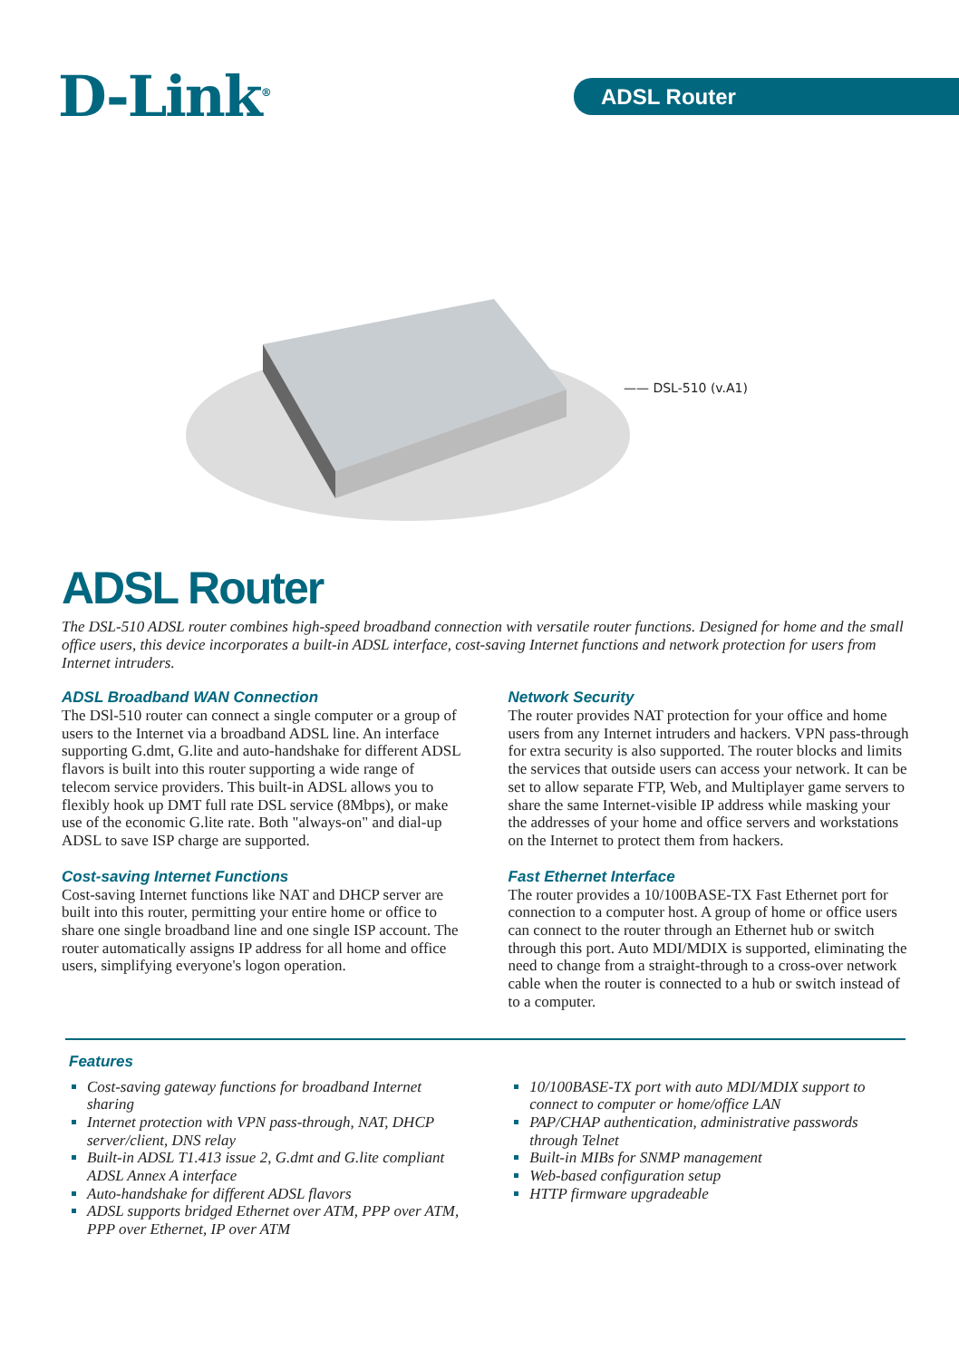D-Link<sup>®</sup> ADSL Router
—— DSL-510 (v.A1)
ADSL Router
The DSL-510 ADSL router combines high-speed broadband connection with versatile router functions. Designed for home and the small office users, this device incorporates a built-in ADSL interface, cost-saving Internet functions and network protection for users from Internet intruders.
ADSL Broadband WAN Connection
The DSl-510 router can connect a single computer or a group of users to the Internet via a broadband ADSL line. An interface supporting G.dmt, G.lite and auto-handshake for different ADSL flavors is built into this router supporting a wide range of telecom service providers. This built-in ADSL allows you to flexibly hook up DMT full rate DSL service (8Mbps), or make use of the economic G.lite rate. Both "always-on" and dial-up ADSL to save ISP charge are supported.
Cost-saving Internet Functions
Cost-saving Internet functions like NAT and DHCP server are built into this router, permitting your entire home or office to share one single broadband line and one single ISP account. The router automatically assigns IP address for all home and office users, simplifying everyone's logon operation.
Network Security
The router provides NAT protection for your office and home users from any Internet intruders and hackers. VPN pass-through for extra security is also supported. The router blocks and limits the services that outside users can access your network. It can be set to allow separate FTP, Web, and Multiplayer game servers to share the same Internet-visible IP address while masking your the addresses of your home and office servers and workstations on the Internet to protect them from hackers.
Fast Ethernet Interface
The router provides a 10/100BASE-TX Fast Ethernet port for connection to a computer host. A group of home or office users can connect to the router through an Ethernet hub or switch through this port. Auto MDI/MDIX is supported, eliminating the need to change from a straight-through to a cross-over network cable when the router is connected to a hub or switch instead of to a computer.
Features
Cost-saving gateway functions for broadband Internet sharing
Internet protection with VPN pass-through, NAT, DHCP server/client, DNS relay
Built-in ADSL T1.413 issue 2, G.dmt and G.lite compliant ADSL Annex A interface
Auto-handshake for different ADSL flavors
ADSL supports bridged Ethernet over ATM, PPP over ATM, PPP over Ethernet, IP over ATM
10/100BASE-TX port with auto MDI/MDIX support to connect to computer or home/office LAN
PAP/CHAP authentication, administrative passwords through Telnet
Built-in MIBs for SNMP management
Web-based configuration setup
HTTP firmware upgradeable